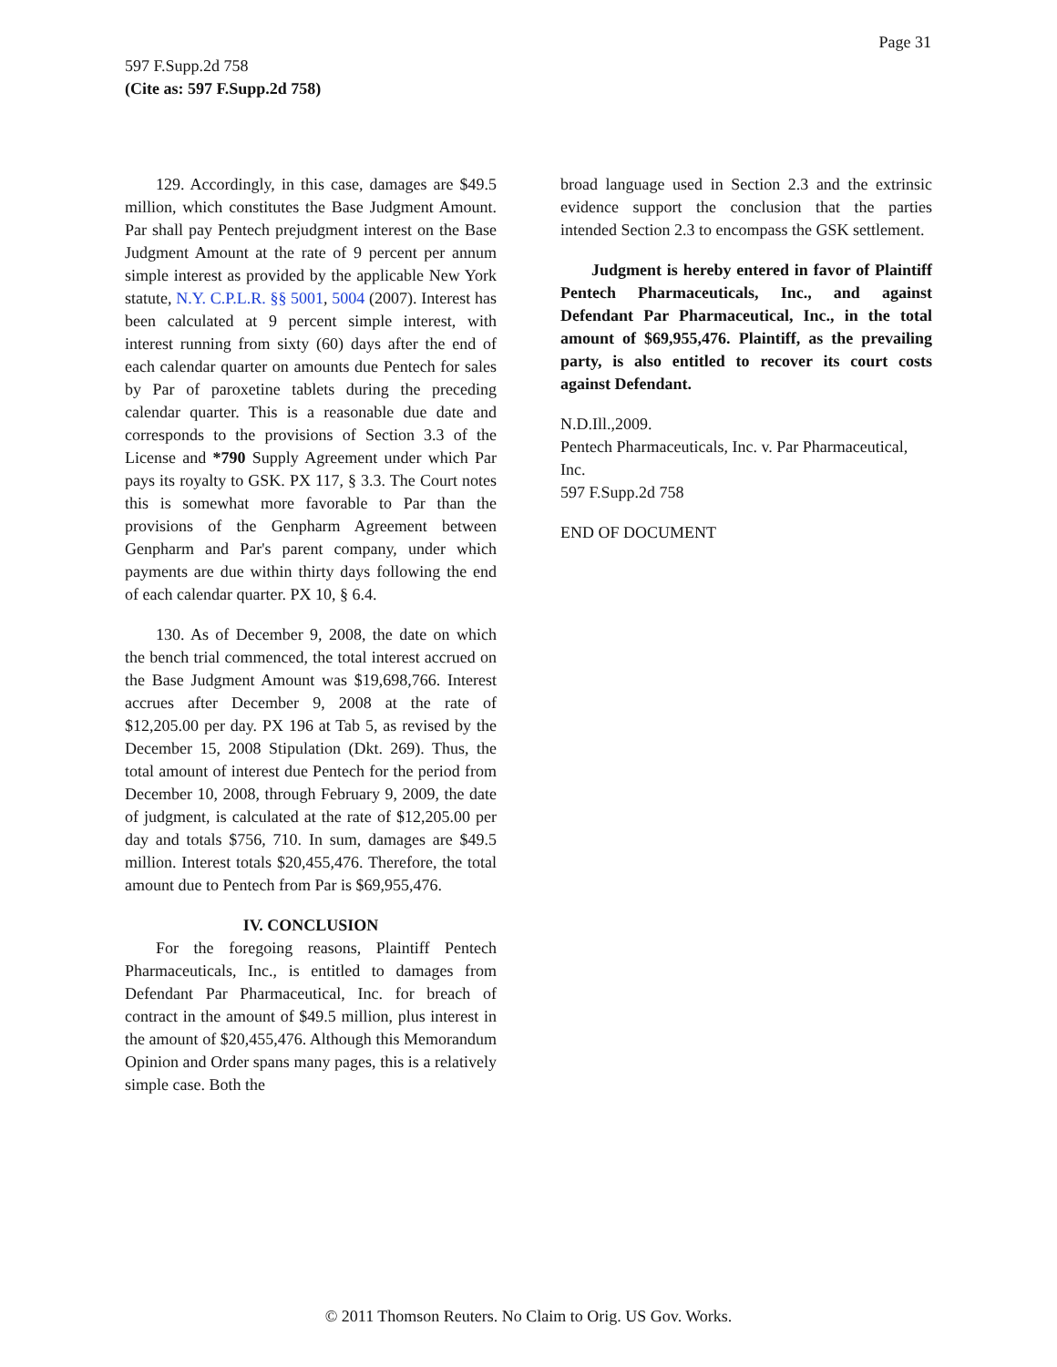Page 31
597 F.Supp.2d 758
(Cite as: 597 F.Supp.2d 758)
129. Accordingly, in this case, damages are $49.5 million, which constitutes the Base Judgment Amount. Par shall pay Pentech prejudgment interest on the Base Judgment Amount at the rate of 9 percent per annum simple interest as provided by the applicable New York statute, N.Y. C.P.L.R. §§ 5001, 5004 (2007). Interest has been calculated at 9 percent simple interest, with interest running from sixty (60) days after the end of each calendar quarter on amounts due Pentech for sales by Par of paroxetine tablets during the preceding calendar quarter. This is a reasonable due date and corresponds to the provisions of Section 3.3 of the License and *790 Supply Agreement under which Par pays its royalty to GSK. PX 117, § 3.3. The Court notes this is somewhat more favorable to Par than the provisions of the Genpharm Agreement between Genpharm and Par's parent company, under which payments are due within thirty days following the end of each calendar quarter. PX 10, § 6.4.
130. As of December 9, 2008, the date on which the bench trial commenced, the total interest accrued on the Base Judgment Amount was $19,698,766. Interest accrues after December 9, 2008 at the rate of $12,205.00 per day. PX 196 at Tab 5, as revised by the December 15, 2008 Stipulation (Dkt. 269). Thus, the total amount of interest due Pentech for the period from December 10, 2008, through February 9, 2009, the date of judgment, is calculated at the rate of $12,205.00 per day and totals $756, 710. In sum, damages are $49.5 million. Interest totals $20,455,476. Therefore, the total amount due to Pentech from Par is $69,955,476.
IV. CONCLUSION
For the foregoing reasons, Plaintiff Pentech Pharmaceuticals, Inc., is entitled to damages from Defendant Par Pharmaceutical, Inc. for breach of contract in the amount of $49.5 million, plus interest in the amount of $20,455,476. Although this Memorandum Opinion and Order spans many pages, this is a relatively simple case. Both the
broad language used in Section 2.3 and the extrinsic evidence support the conclusion that the parties intended Section 2.3 to encompass the GSK settlement.
Judgment is hereby entered in favor of Plaintiff Pentech Pharmaceuticals, Inc., and against Defendant Par Pharmaceutical, Inc., in the total amount of $69,955,476. Plaintiff, as the prevailing party, is also entitled to recover its court costs against Defendant.
N.D.Ill.,2009.
Pentech Pharmaceuticals, Inc. v. Par Pharmaceutical, Inc.
597 F.Supp.2d 758
END OF DOCUMENT
© 2011 Thomson Reuters. No Claim to Orig. US Gov. Works.